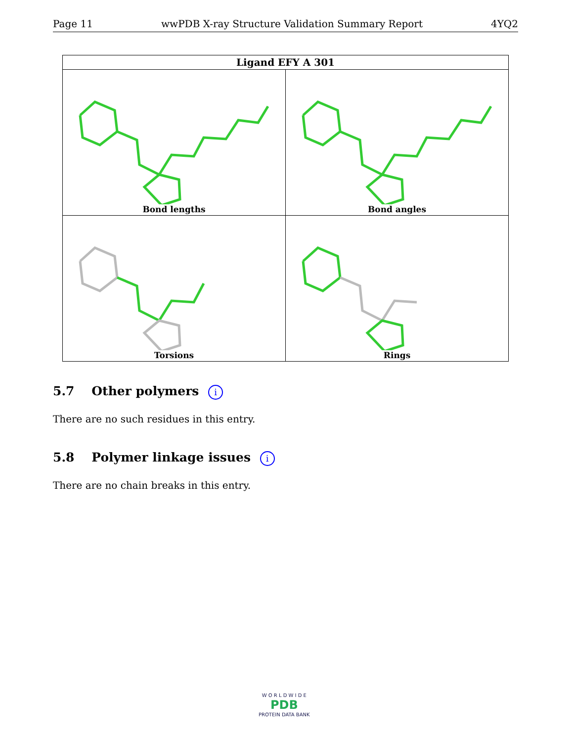Page 11 wwPDB X-ray Structure Validation Summary Report 4YQ2
| Ligand EFY A 301 | |
| --- | --- |
| Bond lengths | Bond angles |
| Torsions | Rings |
5.7 Other polymers i
There are no such residues in this entry.
5.8 Polymer linkage issues i
There are no chain breaks in this entry.
W O R L D W I D E
PDB
PROTEIN DATA BANK